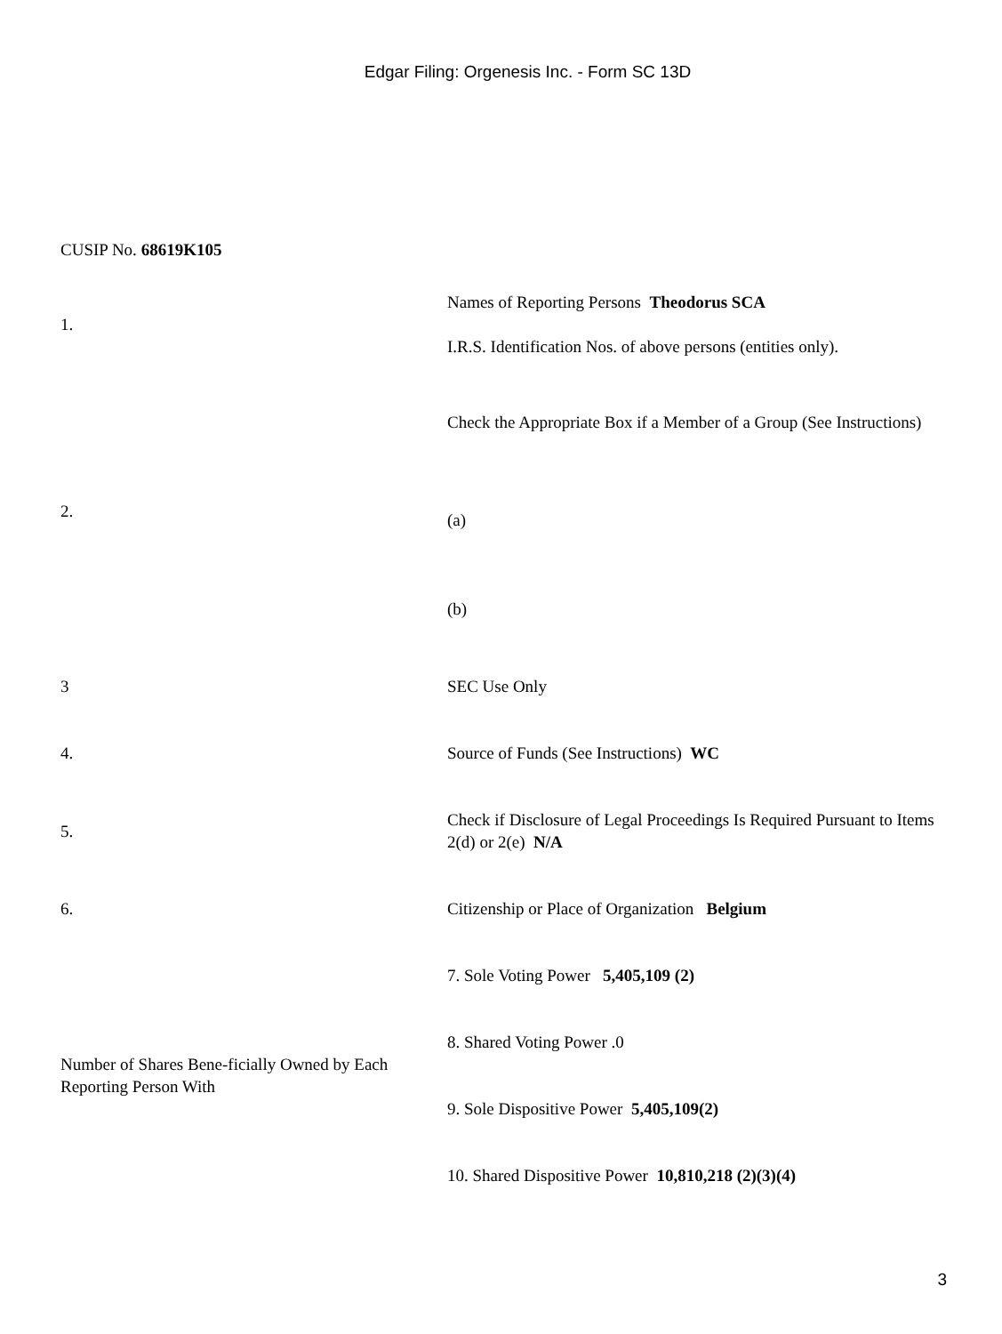Edgar Filing: Orgenesis Inc. - Form SC 13D
CUSIP No. 68619K105
| 1. | Names of Reporting Persons Theodorus SCA |
| | I.R.S. Identification Nos. of above persons (entities only). |
| 2. | Check the Appropriate Box if a Member of a Group (See Instructions) |
| | (a) |
| | (b) |
| 3 | SEC Use Only |
| 4. | Source of Funds (See Instructions) WC |
| 5. | Check if Disclosure of Legal Proceedings Is Required Pursuant to Items 2(d) or 2(e) N/A |
| 6. | Citizenship or Place of Organization Belgium |
| Number of Shares Bene-ficially Owned by Each Reporting Person With | 7. Sole Voting Power 5,405,109 (2) |
| | 8. Shared Voting Power .0 |
| | 9. Sole Dispositive Power 5,405,109(2) |
| | 10. Shared Dispositive Power 10,810,218 (2)(3)(4) |
3